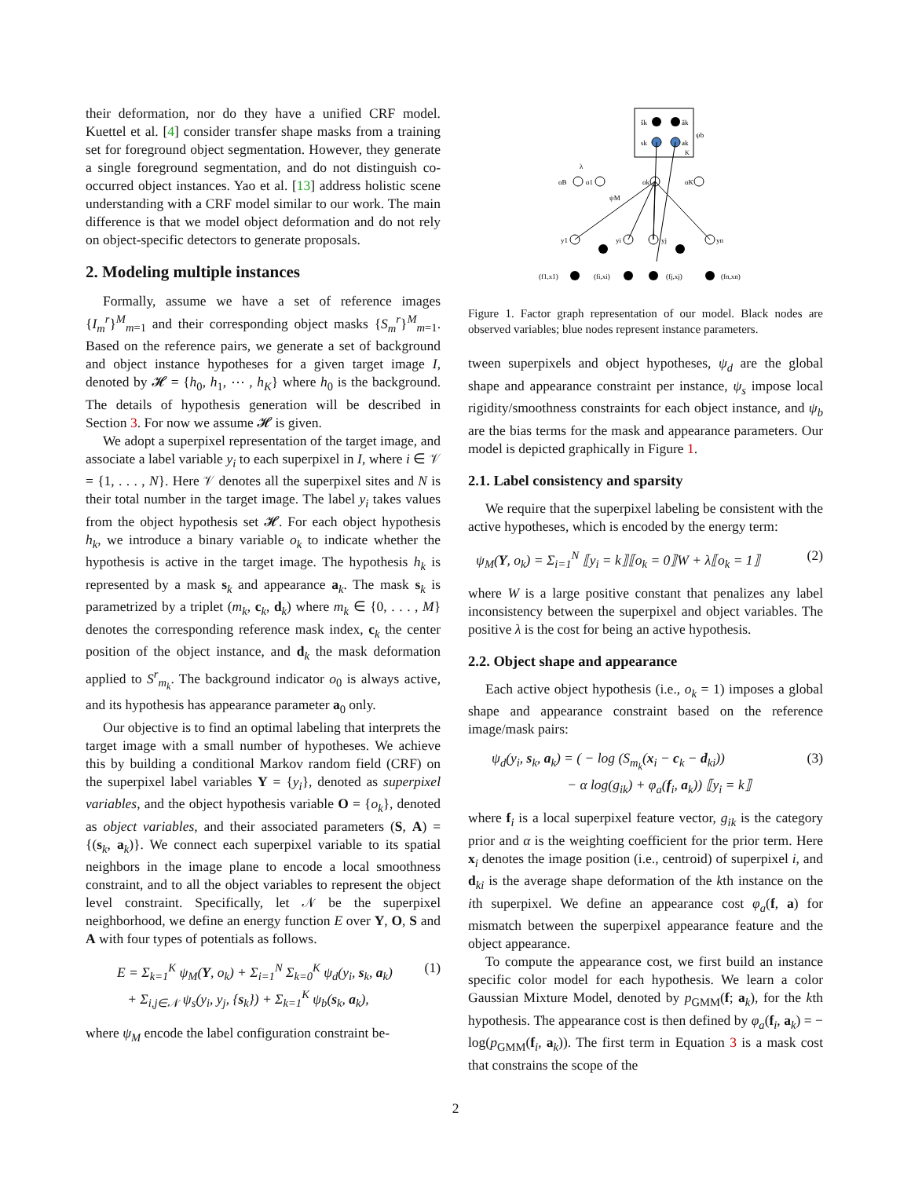their deformation, nor do they have a unified CRF model. Kuettel et al. [4] consider transfer shape masks from a training set for foreground object segmentation. However, they generate a single foreground segmentation, and do not distinguish co-occurred object instances. Yao et al. [13] address holistic scene understanding with a CRF model similar to our work. The main difference is that we model object deformation and do not rely on object-specific detectors to generate proposals.
2. Modeling multiple instances
Formally, assume we have a set of reference images {I<sub>m</sub><sup>r</sup>}<sup>M</sup><sub>m=1</sub> and their corresponding object masks {S<sub>m</sub><sup>r</sup>}<sup>M</sup><sub>m=1</sub>. Based on the reference pairs, we generate a set of background and object instance hypotheses for a given target image I, denoted by 𝓗 = {h<sub>0</sub>, h<sub>1</sub>, ⋯ , h<sub>K</sub>} where h<sub>0</sub> is the background. The details of hypothesis generation will be described in Section 3. For now we assume 𝓗 is given.
We adopt a superpixel representation of the target image, and associate a label variable y<sub>i</sub> to each superpixel in I, where i ∈ 𝒱 = {1, . . . , N}. Here 𝒱 denotes all the superpixel sites and N is their total number in the target image. The label y<sub>i</sub> takes values from the object hypothesis set 𝓗. For each object hypothesis h<sub>k</sub>, we introduce a binary variable o<sub>k</sub> to indicate whether the hypothesis is active in the target image. The hypothesis h<sub>k</sub> is represented by a mask s<sub>k</sub> and appearance a<sub>k</sub>. The mask s<sub>k</sub> is parametrized by a triplet (m<sub>k</sub>, c<sub>k</sub>, d<sub>k</sub>) where m<sub>k</sub> ∈ {0, . . . , M} denotes the corresponding reference mask index, c<sub>k</sub> the center position of the object instance, and d<sub>k</sub> the mask deformation applied to S<sup>r</sup><sub>m<sub>k</sub></sub>. The background indicator o<sub>0</sub> is always active, and its hypothesis has appearance parameter a<sub>0</sub> only.
Our objective is to find an optimal labeling that interprets the target image with a small number of hypotheses. We achieve this by building a conditional Markov random field (CRF) on the superpixel label variables Y = {y<sub>i</sub>}, denoted as superpixel variables, and the object hypothesis variable O = {o<sub>k</sub>}, denoted as object variables, and their associated parameters (S, A) = {(s<sub>k</sub>, a<sub>k</sub>)}. We connect each superpixel variable to its spatial neighbors in the image plane to encode a local smoothness constraint, and to all the object variables to represent the object level constraint. Specifically, let 𝒩 be the superpixel neighborhood, we define an energy function E over Y, O, S and A with four types of potentials as follows.
E = Σ<sub>k=1</sub><sup>K</sup> ψ<sub>M</sub>(Y, o<sub>k</sub>) + Σ<sub>i=1</sub><sup>N</sup> Σ<sub>k=0</sub><sup>K</sup> ψ<sub>d</sub>(y<sub>i</sub>, s<sub>k</sub>, a<sub>k</sub>)
+ Σ<sub>i,j∈𝒩</sub> ψ<sub>s</sub>(y<sub>i</sub>, y<sub>j</sub>, {s<sub>k</sub>}) + Σ<sub>k=1</sub><sup>K</sup> ψ<sub>b</sub>(s<sub>k</sub>, a<sub>k</sub>),
(1)
where ψ<sub>M</sub> encode the label configuration constraint be-
ŝk
âk
sk
ak
ψb
K
oB
o1
ok
oK
ψM
λ
y1
yi
yj
yn
(f1,x1)
(fi,xi)
(fj,xj)
(fn,xn)
Figure 1. Factor graph representation of our model. Black nodes are observed variables; blue nodes represent instance parameters.
tween superpixels and object hypotheses, ψ<sub>d</sub> are the global shape and appearance constraint per instance, ψ<sub>s</sub> impose local rigidity/smoothness constraints for each object instance, and ψ<sub>b</sub> are the bias terms for the mask and appearance parameters. Our model is depicted graphically in Figure 1.
2.1. Label consistency and sparsity
We require that the superpixel labeling be consistent with the active hypotheses, which is encoded by the energy term:
ψ<sub>M</sub>(Y, o<sub>k</sub>) = Σ<sub>i=1</sub><sup>N</sup> ⟦y<sub>i</sub> = k⟧⟦o<sub>k</sub> = 0⟧W + λ⟦o<sub>k</sub> = 1⟧
(2)
where W is a large positive constant that penalizes any label inconsistency between the superpixel and object variables. The positive λ is the cost for being an active hypothesis.
2.2. Object shape and appearance
Each active object hypothesis (i.e., o<sub>k</sub> = 1) imposes a global shape and appearance constraint based on the reference image/mask pairs:
ψ<sub>d</sub>(y<sub>i</sub>, s<sub>k</sub>, a<sub>k</sub>) = ( − log (S<sub>m<sub>k</sub></sub>(x<sub>i</sub> − c<sub>k</sub> − d<sub>ki</sub>))
− α log(g<sub>ik</sub>) + φ<sub>a</sub>(f<sub>i</sub>, a<sub>k</sub>)) ⟦y<sub>i</sub> = k⟧
(3)
where f<sub>i</sub> is a local superpixel feature vector, g<sub>ik</sub> is the category prior and α is the weighting coefficient for the prior term. Here x<sub>i</sub> denotes the image position (i.e., centroid) of superpixel i, and d<sub>ki</sub> is the average shape deformation of the kth instance on the ith superpixel. We define an appearance cost φ<sub>a</sub>(f, a) for mismatch between the superpixel appearance feature and the object appearance.
To compute the appearance cost, we first build an instance specific color model for each hypothesis. We learn a color Gaussian Mixture Model, denoted by p<sub>GMM</sub>(f; a<sub>k</sub>), for the kth hypothesis. The appearance cost is then defined by φ<sub>a</sub>(f<sub>i</sub>, a<sub>k</sub>) = − log(p<sub>GMM</sub>(f<sub>i</sub>, a<sub>k</sub>)). The first term in Equation 3 is a mask cost that constrains the scope of the
2